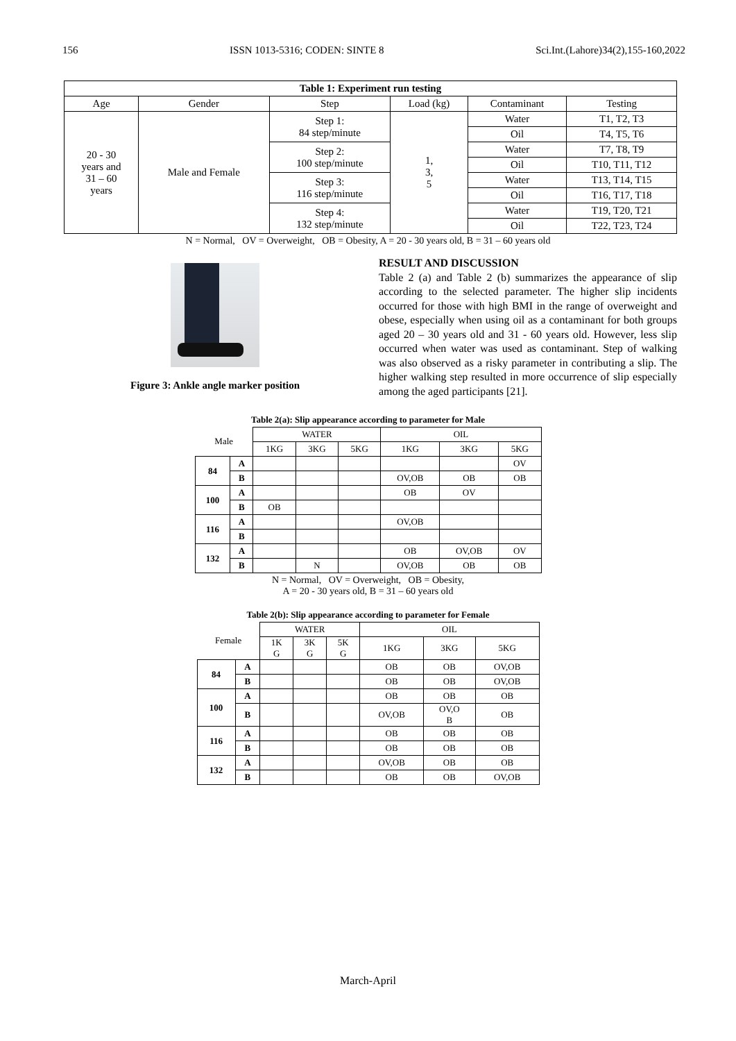156 ISSN 1013-5316; CODEN: SINTE 8 Sci.Int.(Lahore)34(2),155-160,2022
| Table 1: Experiment run testing | | | | | |
| --- | --- | --- | --- | --- | --- |
| Age | Gender | Step | Load (kg) | Contaminant | Testing |
| 20 - 30 years and 31 – 60 years | Male and Female | Step 1: 84 step/minute | 1, 3, 5 | Water | T1, T2, T3 |
| | | | | Oil | T4, T5, T6 |
| | | Step 2: 100 step/minute | | Water | T7, T8, T9 |
| | | | | Oil | T10, T11, T12 |
| | | Step 3: 116 step/minute | | Water | T13, T14, T15 |
| | | | | Oil | T16, T17, T18 |
| | | Step 4: 132 step/minute | | Water | T19, T20, T21 |
| | | | | Oil | T22, T23, T24 |
N = Normal, OV = Overweight, OB = Obesity, A = 20 - 30 years old, B = 31 – 60 years old
Figure 3: Ankle angle marker position
RESULT AND DISCUSSION
Table 2 (a) and Table 2 (b) summarizes the appearance of slip according to the selected parameter. The higher slip incidents occurred for those with high BMI in the range of overweight and obese, especially when using oil as a contaminant for both groups aged 20 – 30 years old and 31 - 60 years old. However, less slip occurred when water was used as contaminant. Step of walking was also observed as a risky parameter in contributing a slip. The higher walking step resulted in more occurrence of slip especially among the aged participants [21].
Table 2(a): Slip appearance according to parameter for Male
| Male | | WATER | | | OIL | | |
| | | 1KG | 3KG | 5KG | 1KG | 3KG | 5KG |
| 84 | A | | | | | | OV |
| | B | | | | OV,OB | OB | OB |
| 100 | A | | | | OB | OV | |
| | B | OB | | | | | |
| 116 | A | | | | OV,OB | | |
| | B | | | | | | |
| 132 | A | | | | OB | OV,OB | OV |
| | B | | N | | OV,OB | OB | OB |
N = Normal, OV = Overweight, OB = Obesity,
A = 20 - 30 years old, B = 31 – 60 years old
Table 2(b): Slip appearance according to parameter for Female
| Female | | WATER | | | OIL | | |
| | | 1K G | 3K G | 5K G | 1KG | 3KG | 5KG |
| 84 | A | | | | OB | OB | OV,OB |
| | B | | | | OB | OB | OV,OB |
| 100 | A | | | | OB | OB | OB |
| | B | | | | OV,OB | OV,O B | OB |
| 116 | A | | | | OB | OB | OB |
| | B | | | | OB | OB | OB |
| 132 | A | | | | OV,OB | OB | OB |
| | B | | | | OB | OB | OV,OB |
March-April